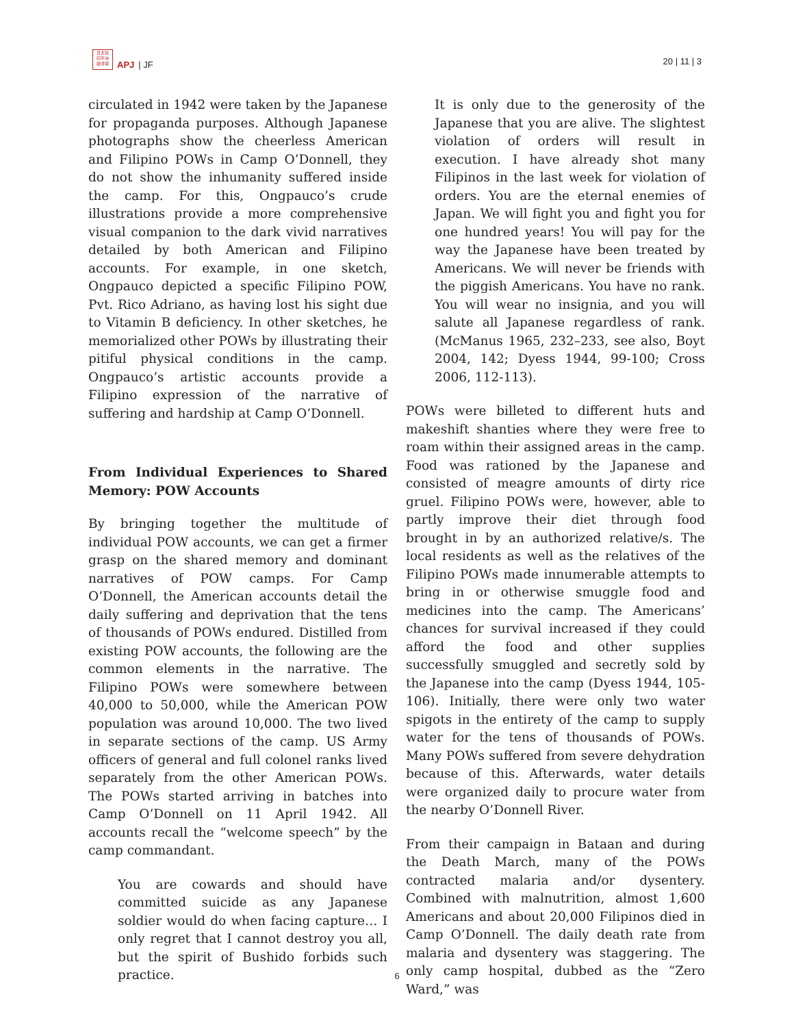日太社
印平洲
誌洋報
APJ | JF
20 | 11 | 3
circulated in 1942 were taken by the Japanese for propaganda purposes. Although Japanese photographs show the cheerless American and Filipino POWs in Camp O’Donnell, they do not show the inhumanity suffered inside the camp. For this, Ongpauco’s crude illustrations provide a more comprehensive visual companion to the dark vivid narratives detailed by both American and Filipino accounts. For example, in one sketch, Ongpauco depicted a specific Filipino POW, Pvt. Rico Adriano, as having lost his sight due to Vitamin B deficiency. In other sketches, he memorialized other POWs by illustrating their pitiful physical conditions in the camp. Ongpauco’s artistic accounts provide a Filipino expression of the narrative of suffering and hardship at Camp O’Donnell.
From Individual Experiences to Shared Memory: POW Accounts
By bringing together the multitude of individual POW accounts, we can get a firmer grasp on the shared memory and dominant narratives of POW camps. For Camp O’Donnell, the American accounts detail the daily suffering and deprivation that the tens of thousands of POWs endured. Distilled from existing POW accounts, the following are the common elements in the narrative. The Filipino POWs were somewhere between 40,000 to 50,000, while the American POW population was around 10,000. The two lived in separate sections of the camp. US Army officers of general and full colonel ranks lived separately from the other American POWs. The POWs started arriving in batches into Camp O’Donnell on 11 April 1942. All accounts recall the “welcome speech” by the camp commandant.
You are cowards and should have committed suicide as any Japanese soldier would do when facing capture… I only regret that I cannot destroy you all, but the spirit of Bushido forbids such practice.
It is only due to the generosity of the Japanese that you are alive. The slightest violation of orders will result in execution. I have already shot many Filipinos in the last week for violation of orders. You are the eternal enemies of Japan. We will fight you and fight you for one hundred years! You will pay for the way the Japanese have been treated by Americans. We will never be friends with the piggish Americans. You have no rank. You will wear no insignia, and you will salute all Japanese regardless of rank. (McManus 1965, 232–233, see also, Boyt 2004, 142; Dyess 1944, 99-100; Cross 2006, 112-113).
POWs were billeted to different huts and makeshift shanties where they were free to roam within their assigned areas in the camp. Food was rationed by the Japanese and consisted of meagre amounts of dirty rice gruel. Filipino POWs were, however, able to partly improve their diet through food brought in by an authorized relative/s. The local residents as well as the relatives of the Filipino POWs made innumerable attempts to bring in or otherwise smuggle food and medicines into the camp. The Americans’ chances for survival increased if they could afford the food and other supplies successfully smuggled and secretly sold by the Japanese into the camp (Dyess 1944, 105-106). Initially, there were only two water spigots in the entirety of the camp to supply water for the tens of thousands of POWs. Many POWs suffered from severe dehydration because of this. Afterwards, water details were organized daily to procure water from the nearby O’Donnell River.
From their campaign in Bataan and during the Death March, many of the POWs contracted malaria and/or dysentery. Combined with malnutrition, almost 1,600 Americans and about 20,000 Filipinos died in Camp O’Donnell. The daily death rate from malaria and dysentery was staggering. The only camp hospital, dubbed as the “Zero Ward,” was
6